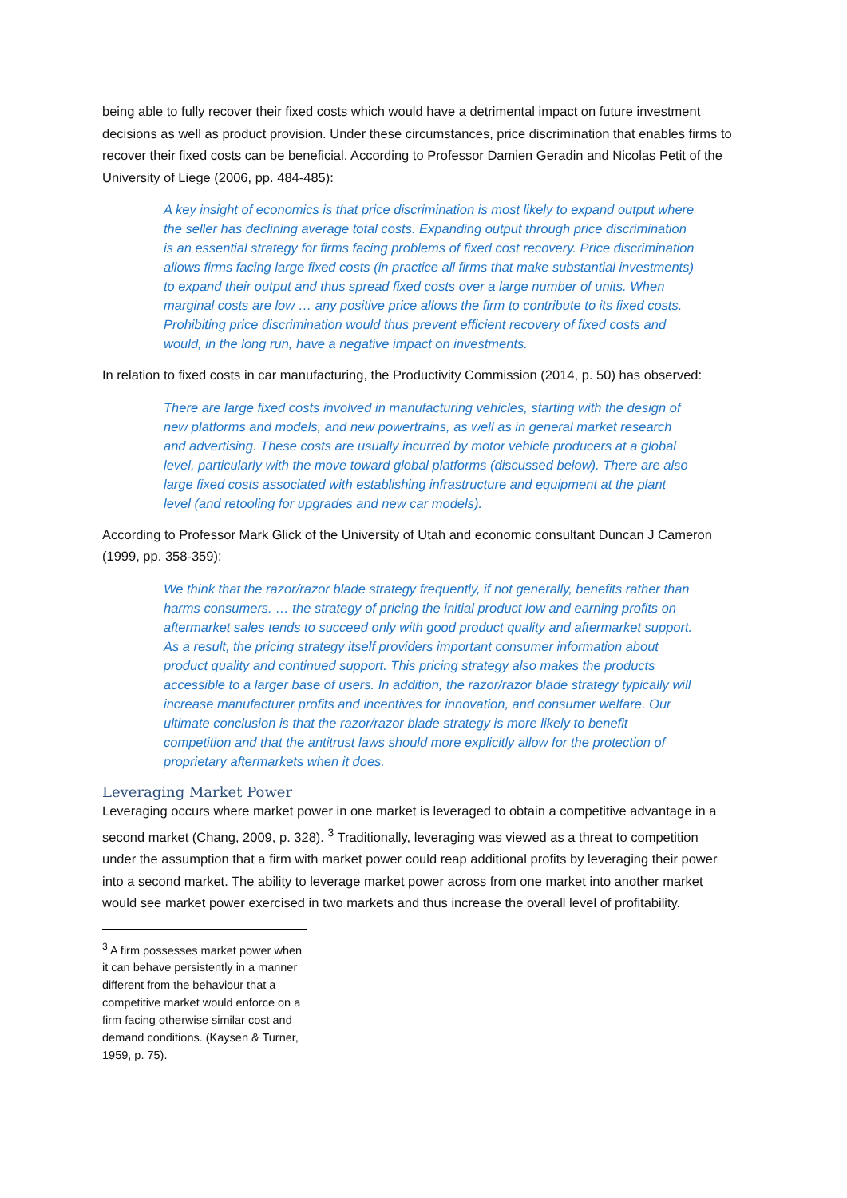being able to fully recover their fixed costs which would have a detrimental impact on future investment decisions as well as product provision. Under these circumstances, price discrimination that enables firms to recover their fixed costs can be beneficial. According to Professor Damien Geradin and Nicolas Petit of the University of Liege (2006, pp. 484-485):
A key insight of economics is that price discrimination is most likely to expand output where the seller has declining average total costs. Expanding output through price discrimination is an essential strategy for firms facing problems of fixed cost recovery. Price discrimination allows firms facing large fixed costs (in practice all firms that make substantial investments) to expand their output and thus spread fixed costs over a large number of units. When marginal costs are low … any positive price allows the firm to contribute to its fixed costs. Prohibiting price discrimination would thus prevent efficient recovery of fixed costs and would, in the long run, have a negative impact on investments.
In relation to fixed costs in car manufacturing, the Productivity Commission (2014, p. 50) has observed:
There are large fixed costs involved in manufacturing vehicles, starting with the design of new platforms and models, and new powertrains, as well as in general market research and advertising. These costs are usually incurred by motor vehicle producers at a global level, particularly with the move toward global platforms (discussed below). There are also large fixed costs associated with establishing infrastructure and equipment at the plant level (and retooling for upgrades and new car models).
According to Professor Mark Glick of the University of Utah and economic consultant Duncan J Cameron (1999, pp. 358-359):
We think that the razor/razor blade strategy frequently, if not generally, benefits rather than harms consumers. … the strategy of pricing the initial product low and earning profits on aftermarket sales tends to succeed only with good product quality and aftermarket support. As a result, the pricing strategy itself providers important consumer information about product quality and continued support. This pricing strategy also makes the products accessible to a larger base of users. In addition, the razor/razor blade strategy typically will increase manufacturer profits and incentives for innovation, and consumer welfare. Our ultimate conclusion is that the razor/razor blade strategy is more likely to benefit competition and that the antitrust laws should more explicitly allow for the protection of proprietary aftermarkets when it does.
Leveraging Market Power
Leveraging occurs where market power in one market is leveraged to obtain a competitive advantage in a second market (Chang, 2009, p. 328). <sup>3</sup> Traditionally, leveraging was viewed as a threat to competition under the assumption that a firm with market power could reap additional profits by leveraging their power into a second market. The ability to leverage market power across from one market into another market would see market power exercised in two markets and thus increase the overall level of profitability.
<sup>3</sup> A firm possesses market power when it can behave persistently in a manner different from the behaviour that a competitive market would enforce on a firm facing otherwise similar cost and demand conditions. (Kaysen & Turner, 1959, p. 75).